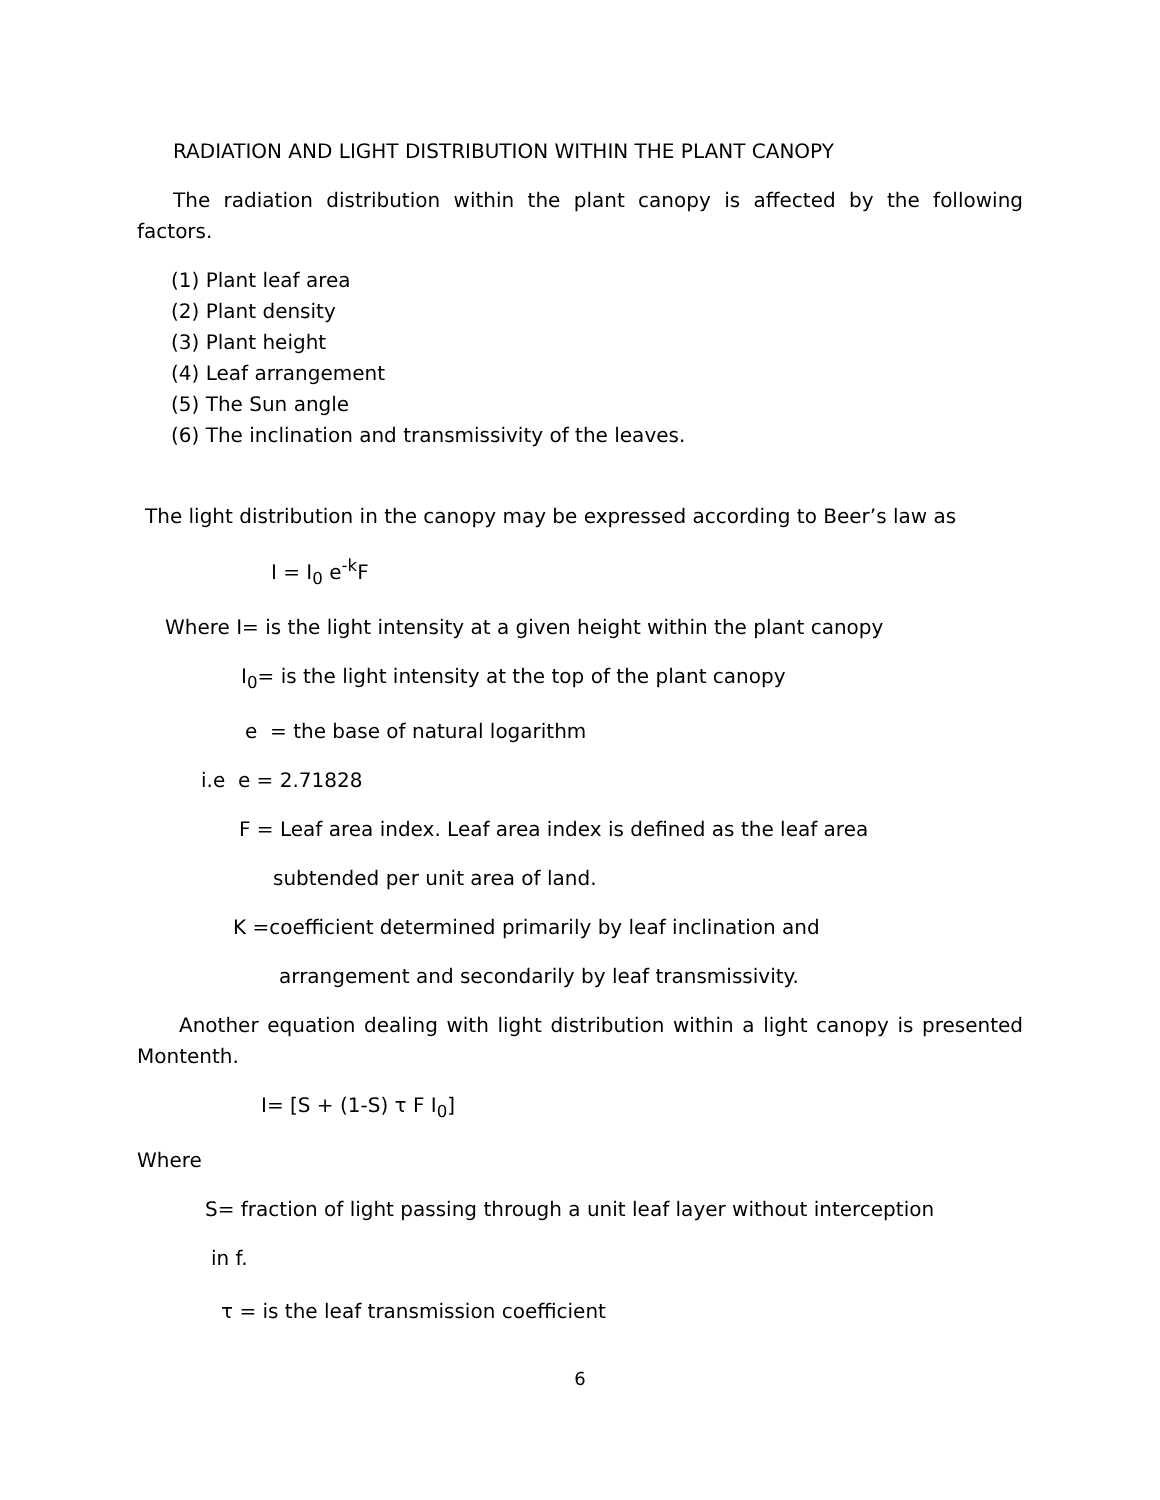RADIATION AND LIGHT DISTRIBUTION WITHIN THE PLANT CANOPY
The radiation distribution within the plant canopy is affected by the following factors.
(1) Plant leaf area
(2) Plant density
(3) Plant height
(4) Leaf arrangement
(5) The Sun angle
(6) The inclination and transmissivity of the leaves.
The light distribution in the canopy may be expressed according to Beer’s law as
I = I<sub>0</sub> e<sup>-k</sup>F
Where I= is the light intensity at a given height within the plant canopy
I<sub>0</sub>= is the light intensity at the top of the plant canopy
e = the base of natural logarithm
i.e e = 2.71828
F = Leaf area index. Leaf area index is defined as the leaf area
subtended per unit area of land.
K =coefficient determined primarily by leaf inclination and
arrangement and secondarily by leaf transmissivity.
Another equation dealing with light distribution within a light canopy is presented Montenth.
I= [S + (1-S) τ F I<sub>0</sub>]
Where
S= fraction of light passing through a unit leaf layer without interception
in f.
τ = is the leaf transmission coefficient
6